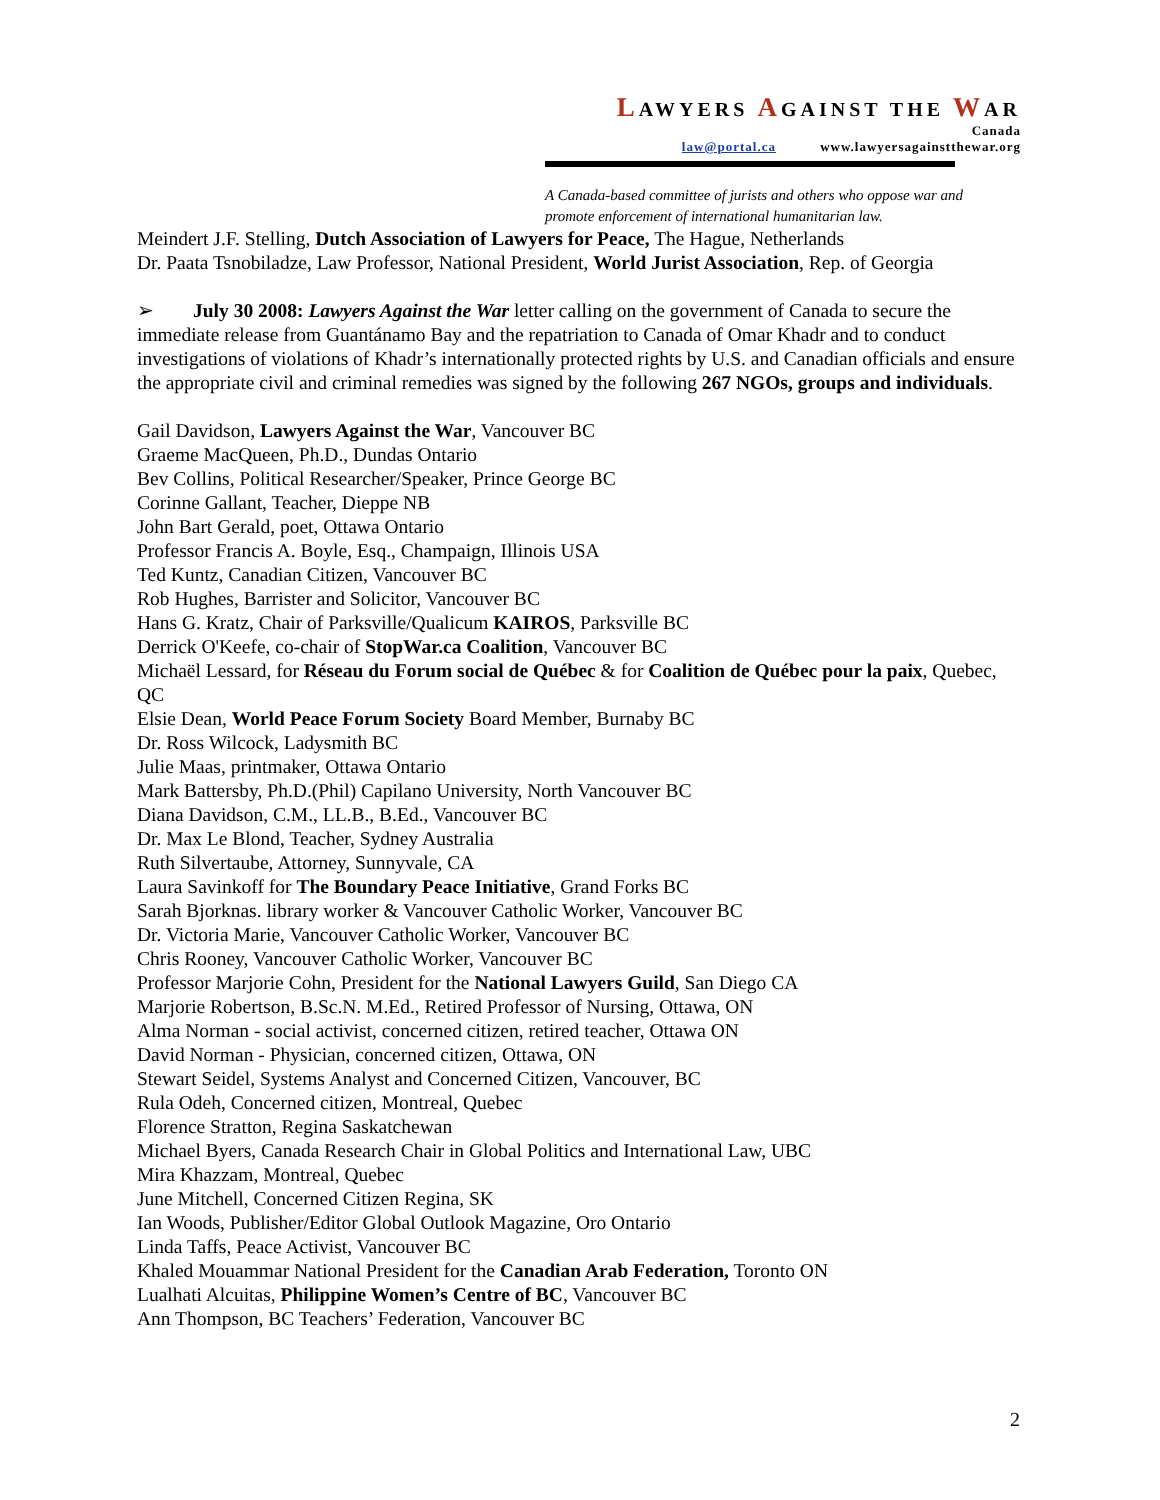LAWYERS AGAINST THE WAR
Canada
law@portal.ca www.lawyersagainstthewar.org
A Canada-based committee of jurists and others who oppose war and
promote enforcement of international humanitarian law.
Meindert J.F. Stelling, Dutch Association of Lawyers for Peace, The Hague, Netherlands
Dr. Paata Tsnobiladze, Law Professor, National President, World Jurist Association, Rep. of Georgia
➢ July 30 2008: Lawyers Against the War letter calling on the government of Canada to secure the immediate release from Guantánamo Bay and the repatriation to Canada of Omar Khadr and to conduct investigations of violations of Khadr’s internationally protected rights by U.S. and Canadian officials and ensure the appropriate civil and criminal remedies was signed by the following 267 NGOs, groups and individuals.
Gail Davidson, Lawyers Against the War, Vancouver BC
Graeme MacQueen, Ph.D., Dundas Ontario
Bev Collins, Political Researcher/Speaker, Prince George BC
Corinne Gallant, Teacher, Dieppe NB
John Bart Gerald, poet, Ottawa Ontario
Professor Francis A. Boyle, Esq., Champaign, Illinois USA
Ted Kuntz, Canadian Citizen, Vancouver BC
Rob Hughes, Barrister and Solicitor, Vancouver BC
Hans G. Kratz, Chair of Parksville/Qualicum KAIROS, Parksville BC
Derrick O'Keefe, co-chair of StopWar.ca Coalition, Vancouver BC
Michaël Lessard, for Réseau du Forum social de Québec & for Coalition de Québec pour la paix, Quebec, QC
Elsie Dean, World Peace Forum Society Board Member, Burnaby BC
Dr. Ross Wilcock, Ladysmith BC
Julie Maas, printmaker, Ottawa Ontario
Mark Battersby, Ph.D.(Phil) Capilano University, North Vancouver BC
Diana Davidson, C.M., LL.B., B.Ed., Vancouver BC
Dr. Max Le Blond, Teacher, Sydney Australia
Ruth Silvertaube, Attorney, Sunnyvale, CA
Laura Savinkoff for The Boundary Peace Initiative, Grand Forks BC
Sarah Bjorknas. library worker & Vancouver Catholic Worker, Vancouver BC
Dr. Victoria Marie, Vancouver Catholic Worker, Vancouver BC
Chris Rooney, Vancouver Catholic Worker, Vancouver BC
Professor Marjorie Cohn, President for the National Lawyers Guild, San Diego CA
Marjorie Robertson, B.Sc.N. M.Ed., Retired Professor of Nursing, Ottawa, ON
Alma Norman - social activist, concerned citizen, retired teacher, Ottawa ON
David Norman - Physician, concerned citizen, Ottawa, ON
Stewart Seidel, Systems Analyst and Concerned Citizen, Vancouver, BC
Rula Odeh, Concerned citizen, Montreal, Quebec
Florence Stratton, Regina Saskatchewan
Michael Byers, Canada Research Chair in Global Politics and International Law, UBC
Mira Khazzam, Montreal, Quebec
June Mitchell, Concerned Citizen Regina, SK
Ian Woods, Publisher/Editor Global Outlook Magazine, Oro Ontario
Linda Taffs, Peace Activist, Vancouver BC
Khaled Mouammar National President for the Canadian Arab Federation, Toronto ON
Lualhati Alcuitas, Philippine Women’s Centre of BC, Vancouver BC
Ann Thompson, BC Teachers’ Federation, Vancouver BC
2